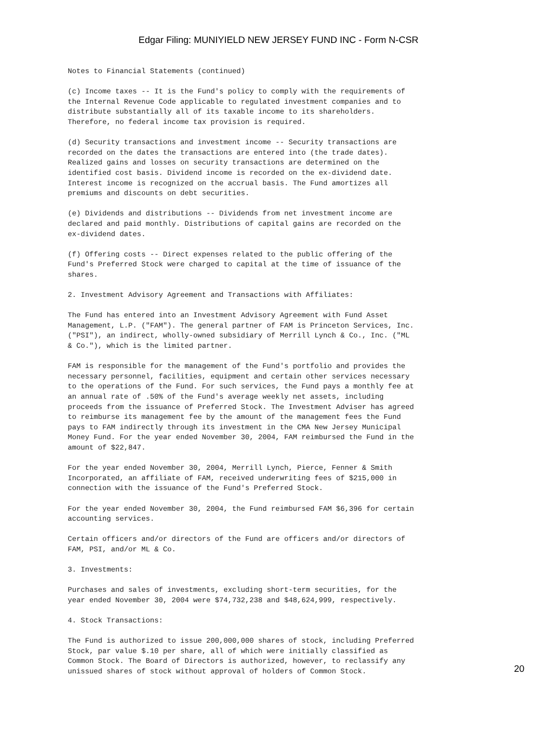Edgar Filing: MUNIYIELD NEW JERSEY FUND INC - Form N-CSR
Notes to Financial Statements (continued)

(c) Income taxes -- It is the Fund's policy to comply with the requirements of
the Internal Revenue Code applicable to regulated investment companies and to
distribute substantially all of its taxable income to its shareholders.
Therefore, no federal income tax provision is required.

(d) Security transactions and investment income -- Security transactions are
recorded on the dates the transactions are entered into (the trade dates).
Realized gains and losses on security transactions are determined on the
identified cost basis. Dividend income is recorded on the ex-dividend date.
Interest income is recognized on the accrual basis. The Fund amortizes all
premiums and discounts on debt securities.

(e) Dividends and distributions -- Dividends from net investment income are
declared and paid monthly. Distributions of capital gains are recorded on the
ex-dividend dates.

(f) Offering costs -- Direct expenses related to the public offering of the
Fund's Preferred Stock were charged to capital at the time of issuance of the
shares.

2. Investment Advisory Agreement and Transactions with Affiliates:

The Fund has entered into an Investment Advisory Agreement with Fund Asset
Management, L.P. ("FAM"). The general partner of FAM is Princeton Services, Inc.
("PSI"), an indirect, wholly-owned subsidiary of Merrill Lynch & Co., Inc. ("ML
& Co."), which is the limited partner.

FAM is responsible for the management of the Fund's portfolio and provides the
necessary personnel, facilities, equipment and certain other services necessary
to the operations of the Fund. For such services, the Fund pays a monthly fee at
an annual rate of .50% of the Fund's average weekly net assets, including
proceeds from the issuance of Preferred Stock. The Investment Adviser has agreed
to reimburse its management fee by the amount of the management fees the Fund
pays to FAM indirectly through its investment in the CMA New Jersey Municipal
Money Fund. For the year ended November 30, 2004, FAM reimbursed the Fund in the
amount of $22,847.

For the year ended November 30, 2004, Merrill Lynch, Pierce, Fenner & Smith
Incorporated, an affiliate of FAM, received underwriting fees of $215,000 in
connection with the issuance of the Fund's Preferred Stock.

For the year ended November 30, 2004, the Fund reimbursed FAM $6,396 for certain
accounting services.

Certain officers and/or directors of the Fund are officers and/or directors of
FAM, PSI, and/or ML & Co.

3. Investments:

Purchases and sales of investments, excluding short-term securities, for the
year ended November 30, 2004 were $74,732,238 and $48,624,999, respectively.

4. Stock Transactions:

The Fund is authorized to issue 200,000,000 shares of stock, including Preferred
Stock, par value $.10 per share, all of which were initially classified as
Common Stock. The Board of Directors is authorized, however, to reclassify any
unissued shares of stock without approval of holders of Common Stock.
20